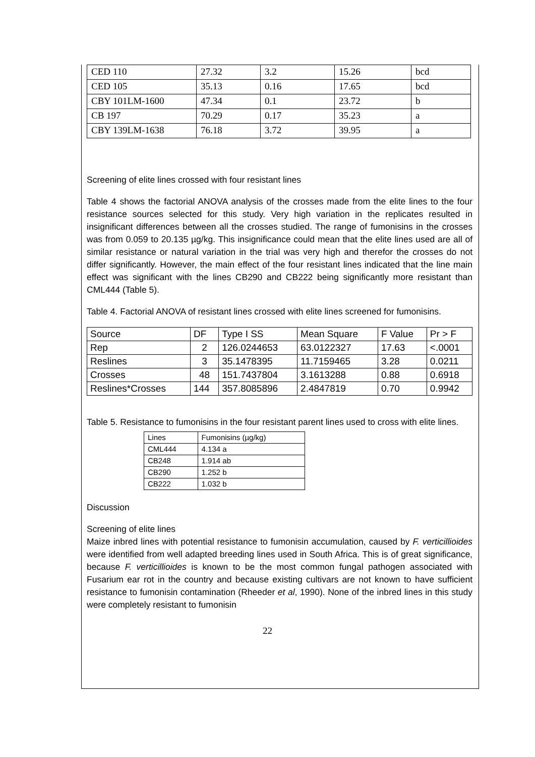| CED 110 | 27.32 | 3.2 | 15.26 | bcd |
| CED 105 | 35.13 | 0.16 | 17.65 | bcd |
| CBY 101LM-1600 | 47.34 | 0.1 | 23.72 | b |
| CB 197 | 70.29 | 0.17 | 35.23 | a |
| CBY 139LM-1638 | 76.18 | 3.72 | 39.95 | a |
Screening of elite lines crossed with four resistant lines
Table 4 shows the factorial ANOVA analysis of the crosses made from the elite lines to the four resistance sources selected for this study. Very high variation in the replicates resulted in insignificant differences between all the crosses studied. The range of fumonisins in the crosses was from 0.059 to 20.135 µg/kg. This insignificance could mean that the elite lines used are all of similar resistance or natural variation in the trial was very high and therefor the crosses do not differ significantly. However, the main effect of the four resistant lines indicated that the line main effect was significant with the lines CB290 and CB222 being significantly more resistant than CML444 (Table 5).
Table 4. Factorial ANOVA of resistant lines crossed with elite lines screened for fumonisins.
| Source | DF | Type I SS | Mean Square | F Value | Pr > F |
| --- | --- | --- | --- | --- | --- |
| Rep | 2 | 126.0244653 | 63.0122327 | 17.63 | <.0001 |
| Reslines | 3 | 35.1478395 | 11.7159465 | 3.28 | 0.0211 |
| Crosses | 48 | 151.7437804 | 3.1613288 | 0.88 | 0.6918 |
| Reslines*Crosses | 144 | 357.8085896 | 2.4847819 | 0.70 | 0.9942 |
Table 5. Resistance to fumonisins in the four resistant parent lines used to cross with elite lines.
| Lines | Fumonisins (µg/kg) |
| --- | --- |
| CML444 | 4.134 a |
| CB248 | 1.914 ab |
| CB290 | 1.252 b |
| CB222 | 1.032 b |
Discussion
Screening of elite lines
Maize inbred lines with potential resistance to fumonisin accumulation, caused by F. verticillioides were identified from well adapted breeding lines used in South Africa. This is of great significance, because F. verticillioides is known to be the most common fungal pathogen associated with Fusarium ear rot in the country and because existing cultivars are not known to have sufficient resistance to fumonisin contamination (Rheeder et al, 1990). None of the inbred lines in this study were completely resistant to fumonisin
22